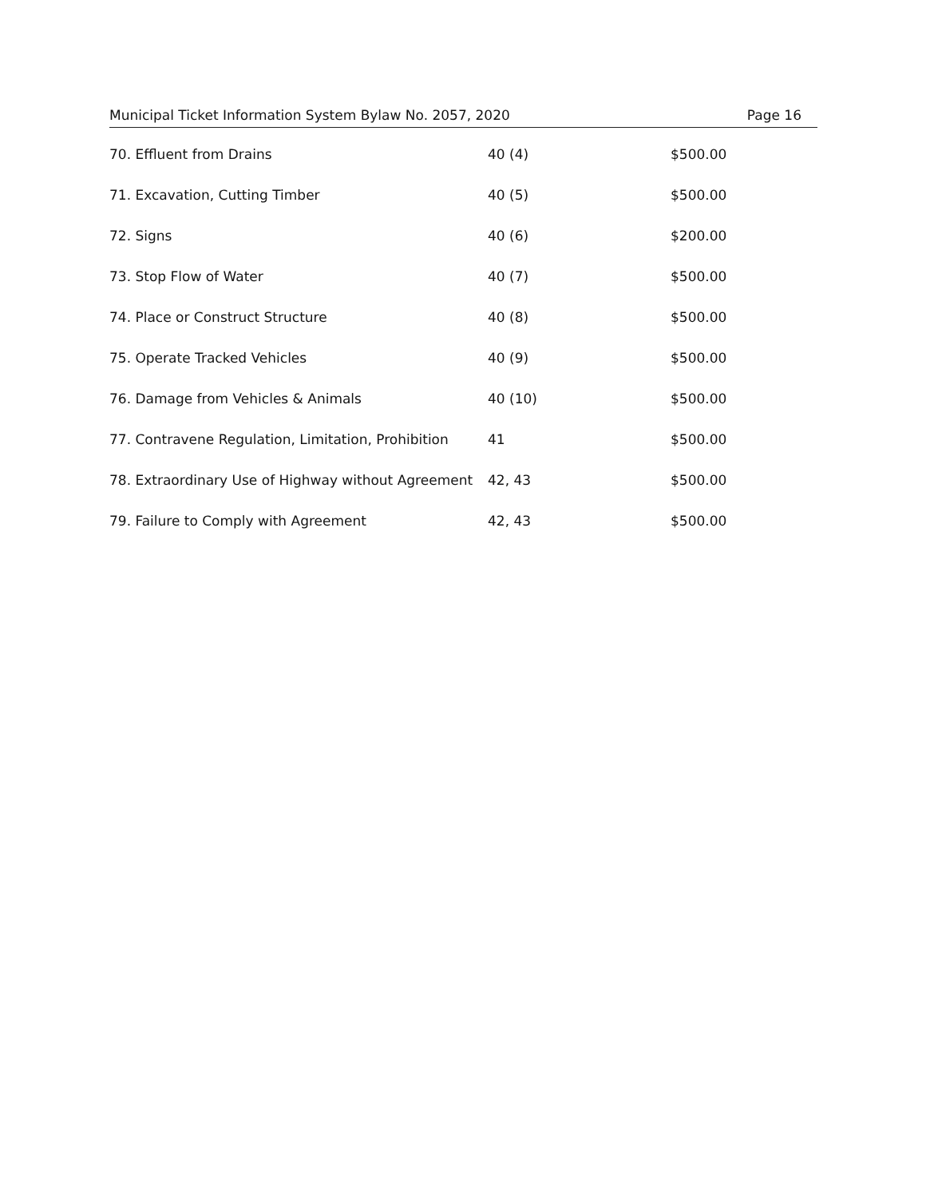Municipal Ticket Information System Bylaw No. 2057, 2020 Page 16
| 70. Effluent from Drains | 40 (4) | $500.00 |
| 71. Excavation, Cutting Timber | 40 (5) | $500.00 |
| 72. Signs | 40 (6) | $200.00 |
| 73. Stop Flow of Water | 40 (7) | $500.00 |
| 74. Place or Construct Structure | 40 (8) | $500.00 |
| 75. Operate Tracked Vehicles | 40 (9) | $500.00 |
| 76. Damage from Vehicles & Animals | 40 (10) | $500.00 |
| 77. Contravene Regulation, Limitation, Prohibition | 41 | $500.00 |
| 78. Extraordinary Use of Highway without Agreement | 42, 43 | $500.00 |
| 79. Failure to Comply with Agreement | 42, 43 | $500.00 |